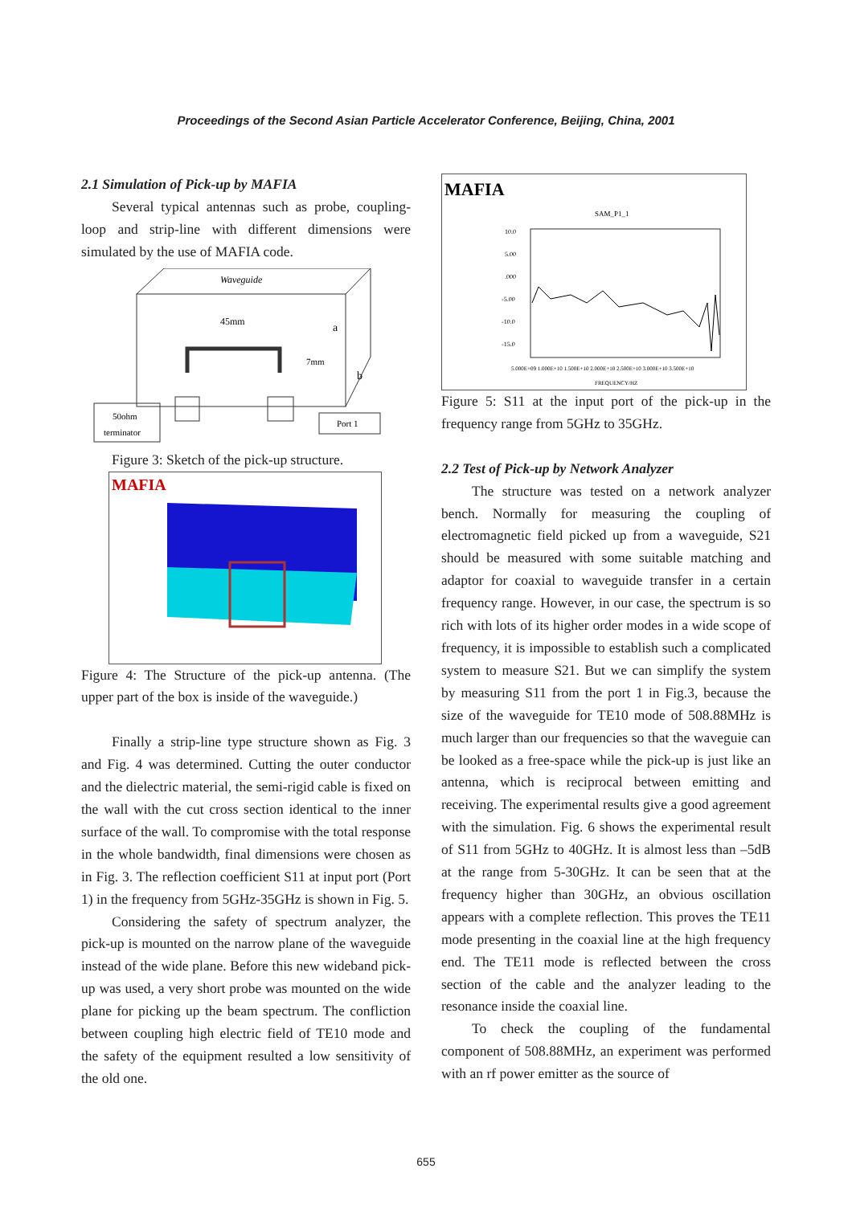Proceedings of the Second Asian Particle Accelerator Conference, Beijing, China, 2001
2.1 Simulation of Pick-up by MAFIA
Several typical antennas such as probe, coupling-loop and strip-line with different dimensions were simulated by the use of MAFIA code.
Waveguide
45mm
a
7mm
b
50ohm
terminator
Port 1
Figure 3: Sketch of the pick-up structure.
MAFIA
Figure 4: The Structure of the pick-up antenna. (The upper part of the box is inside of the waveguide.)
Finally a strip-line type structure shown as Fig. 3 and Fig. 4 was determined. Cutting the outer conductor and the dielectric material, the semi-rigid cable is fixed on the wall with the cut cross section identical to the inner surface of the wall. To compromise with the total response in the whole bandwidth, final dimensions were chosen as in Fig. 3. The reflection coefficient S11 at input port (Port 1) in the frequency from 5GHz-35GHz is shown in Fig. 5.
Considering the safety of spectrum analyzer, the pick-up is mounted on the narrow plane of the waveguide instead of the wide plane. Before this new wideband pick-up was used, a very short probe was mounted on the wide plane for picking up the beam spectrum. The confliction between coupling high electric field of TE10 mode and the safety of the equipment resulted a low sensitivity of the old one.
MAFIA
SAM_P1_1
10.0
5.00
.000
-5.00
-10.0
-15.0
5.000E+09 1.000E+10 1.500E+10 2.000E+10 2.500E+10 3.000E+10 3.500E+10
FREQUENCY/HZ
Figure 5: S11 at the input port of the pick-up in the frequency range from 5GHz to 35GHz.
2.2 Test of Pick-up by Network Analyzer
The structure was tested on a network analyzer bench. Normally for measuring the coupling of electromagnetic field picked up from a waveguide, S21 should be measured with some suitable matching and adaptor for coaxial to waveguide transfer in a certain frequency range. However, in our case, the spectrum is so rich with lots of its higher order modes in a wide scope of frequency, it is impossible to establish such a complicated system to measure S21. But we can simplify the system by measuring S11 from the port 1 in Fig.3, because the size of the waveguide for TE10 mode of 508.88MHz is much larger than our frequencies so that the waveguie can be looked as a free-space while the pick-up is just like an antenna, which is reciprocal between emitting and receiving. The experimental results give a good agreement with the simulation. Fig. 6 shows the experimental result of S11 from 5GHz to 40GHz. It is almost less than –5dB at the range from 5-30GHz. It can be seen that at the frequency higher than 30GHz, an obvious oscillation appears with a complete reflection. This proves the TE11 mode presenting in the coaxial line at the high frequency end. The TE11 mode is reflected between the cross section of the cable and the analyzer leading to the resonance inside the coaxial line.
To check the coupling of the fundamental component of 508.88MHz, an experiment was performed with an rf power emitter as the source of
655